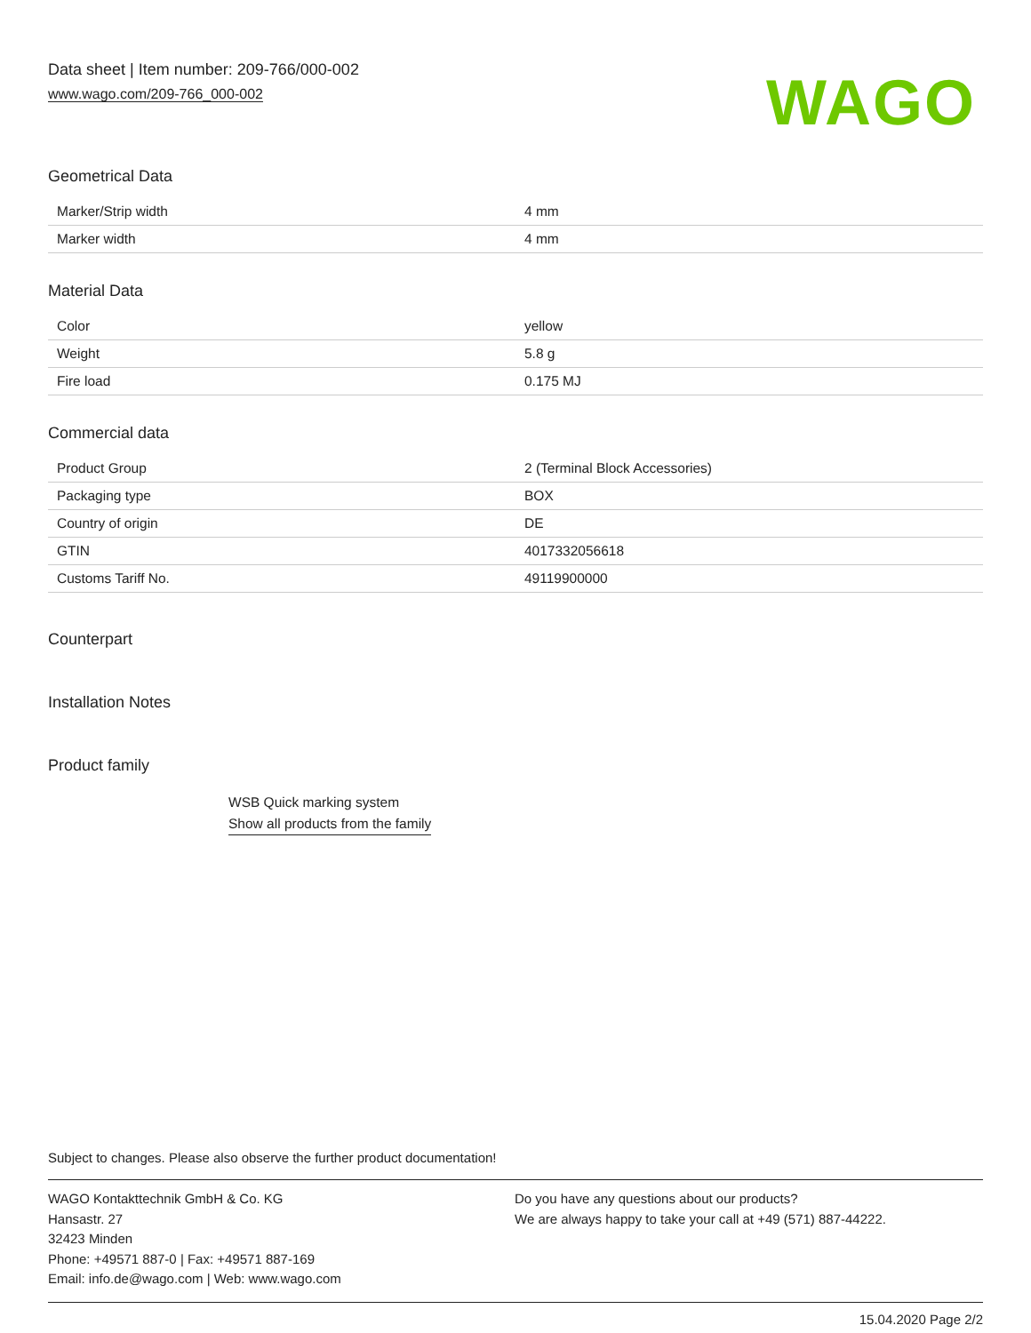Data sheet | Item number: 209-766/000-002
www.wago.com/209-766_000-002
WAGO
Geometrical Data
| Marker/Strip width | 4 mm |
| Marker width | 4 mm |
Material Data
| Color | yellow |
| Weight | 5.8 g |
| Fire load | 0.175 MJ |
Commercial data
| Product Group | 2 (Terminal Block Accessories) |
| Packaging type | BOX |
| Country of origin | DE |
| GTIN | 4017332056618 |
| Customs Tariff No. | 49119900000 |
Counterpart
Installation Notes
Product family
WSB Quick marking system
Show all products from the family
Subject to changes. Please also observe the further product documentation!
WAGO Kontakttechnik GmbH & Co. KG
Hansastr. 27
32423 Minden
Phone: +49571 887-0 | Fax: +49571 887-169
Email: info.de@wago.com | Web: www.wago.com
Do you have any questions about our products?
We are always happy to take your call at +49 (571) 887-44222.
15.04.2020 Page 2/2